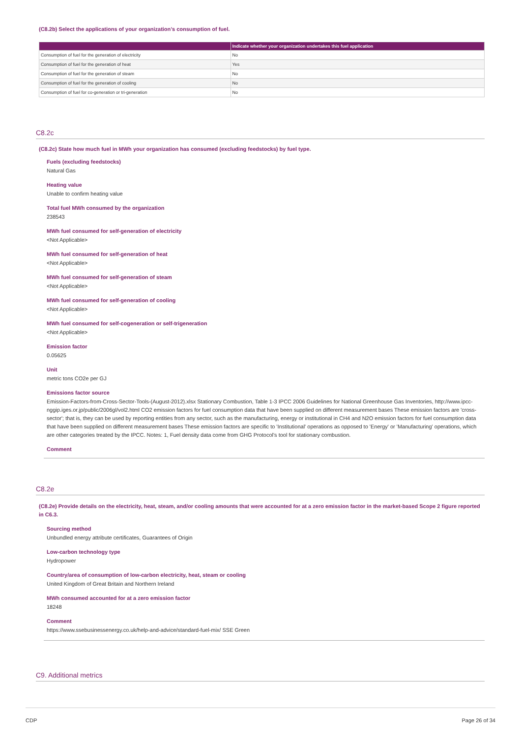(C8.2b) Select the applications of your organization’s consumption of fuel.
| | Indicate whether your organization undertakes this fuel application |
| --- | --- |
| Consumption of fuel for the generation of electricity | No |
| Consumption of fuel for the generation of heat | Yes |
| Consumption of fuel for the generation of steam | No |
| Consumption of fuel for the generation of cooling | No |
| Consumption of fuel for co-generation or tri-generation | No |
C8.2c
(C8.2c) State how much fuel in MWh your organization has consumed (excluding feedstocks) by fuel type.
Fuels (excluding feedstocks)
Natural Gas
Heating value
Unable to confirm heating value
Total fuel MWh consumed by the organization
238543
MWh fuel consumed for self-generation of electricity
<Not Applicable>
MWh fuel consumed for self-generation of heat
<Not Applicable>
MWh fuel consumed for self-generation of steam
<Not Applicable>
MWh fuel consumed for self-generation of cooling
<Not Applicable>
MWh fuel consumed for self-cogeneration or self-trigeneration
<Not Applicable>
Emission factor
0.05625
Unit
metric tons CO2e per GJ
Emissions factor source
Emission-Factors-from-Cross-Sector-Tools-(August-2012).xlsx Stationary Combustion, Table 1-3 IPCC 2006 Guidelines for National Greenhouse Gas Inventories, http://www.ipcc-nggip.iges.or.jp/public/2006gl/vol2.html CO2 emission factors for fuel consumption data that have been supplied on different measurement bases These emission factors are 'cross-sector'; that is, they can be used by reporting entities from any sector, such as the manufacturing, energy or institutional in CH4 and N2O emission factors for fuel consumption data that have been supplied on different measurement bases These emission factors are specific to 'Institutional' operations as opposed to 'Energy' or 'Manufacturing' operations, which are other categories treated by the IPCC. Notes: 1, Fuel density data come from GHG Protocol's tool for stationary combustion.
Comment
C8.2e
(C8.2e) Provide details on the electricity, heat, steam, and/or cooling amounts that were accounted for at a zero emission factor in the market-based Scope 2 figure reported in C6.3.
Sourcing method
Unbundled energy attribute certificates, Guarantees of Origin
Low-carbon technology type
Hydropower
Country/area of consumption of low-carbon electricity, heat, steam or cooling
United Kingdom of Great Britain and Northern Ireland
MWh consumed accounted for at a zero emission factor
18248
Comment
https://www.ssebusinessenergy.co.uk/help-and-advice/standard-fuel-mix/ SSE Green
C9. Additional metrics
CDP Page 26 of 34